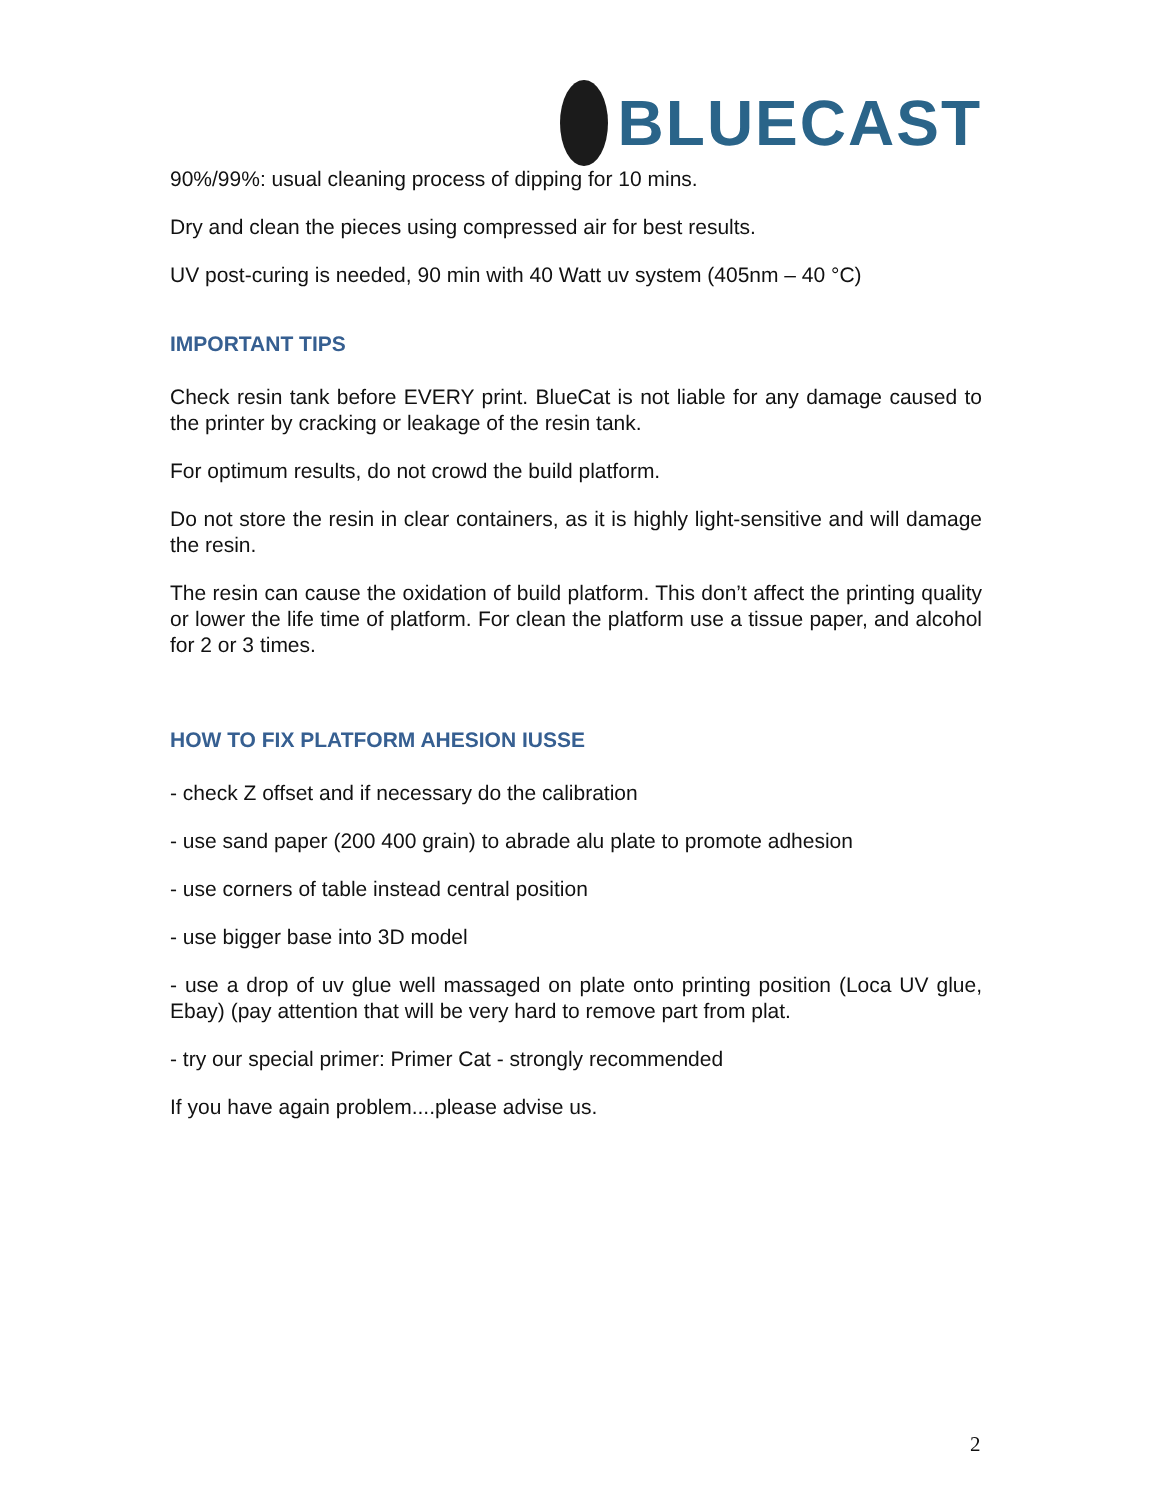BLUECAST
90%/99%: usual cleaning process of dipping for 10 mins.
Dry and clean the pieces using compressed air for best results.
UV post-curing is needed, 90 min with 40 Watt uv system (405nm – 40 °C)
IMPORTANT TIPS
Check resin tank before EVERY print. BlueCat is not liable for any damage caused to the printer by cracking or leakage of the resin tank.
For optimum results, do not crowd the build platform.
Do not store the resin in clear containers, as it is highly light-sensitive and will damage the resin.
The resin can cause the oxidation of build platform. This don’t affect the printing quality or lower the life time of platform. For clean the platform use a tissue paper, and alcohol for 2 or 3 times.
HOW TO FIX PLATFORM AHESION IUSSE
- check Z offset and if necessary do the calibration
- use sand paper (200 400 grain) to abrade alu plate to promote adhesion
- use corners of table instead central position
- use bigger base into 3D model
- use a drop of uv glue well massaged on plate onto printing position (Loca UV glue, Ebay) (pay attention that will be very hard to remove part from plat.
- try our special primer: Primer Cat - strongly recommended
If you have again problem....please advise us.
2